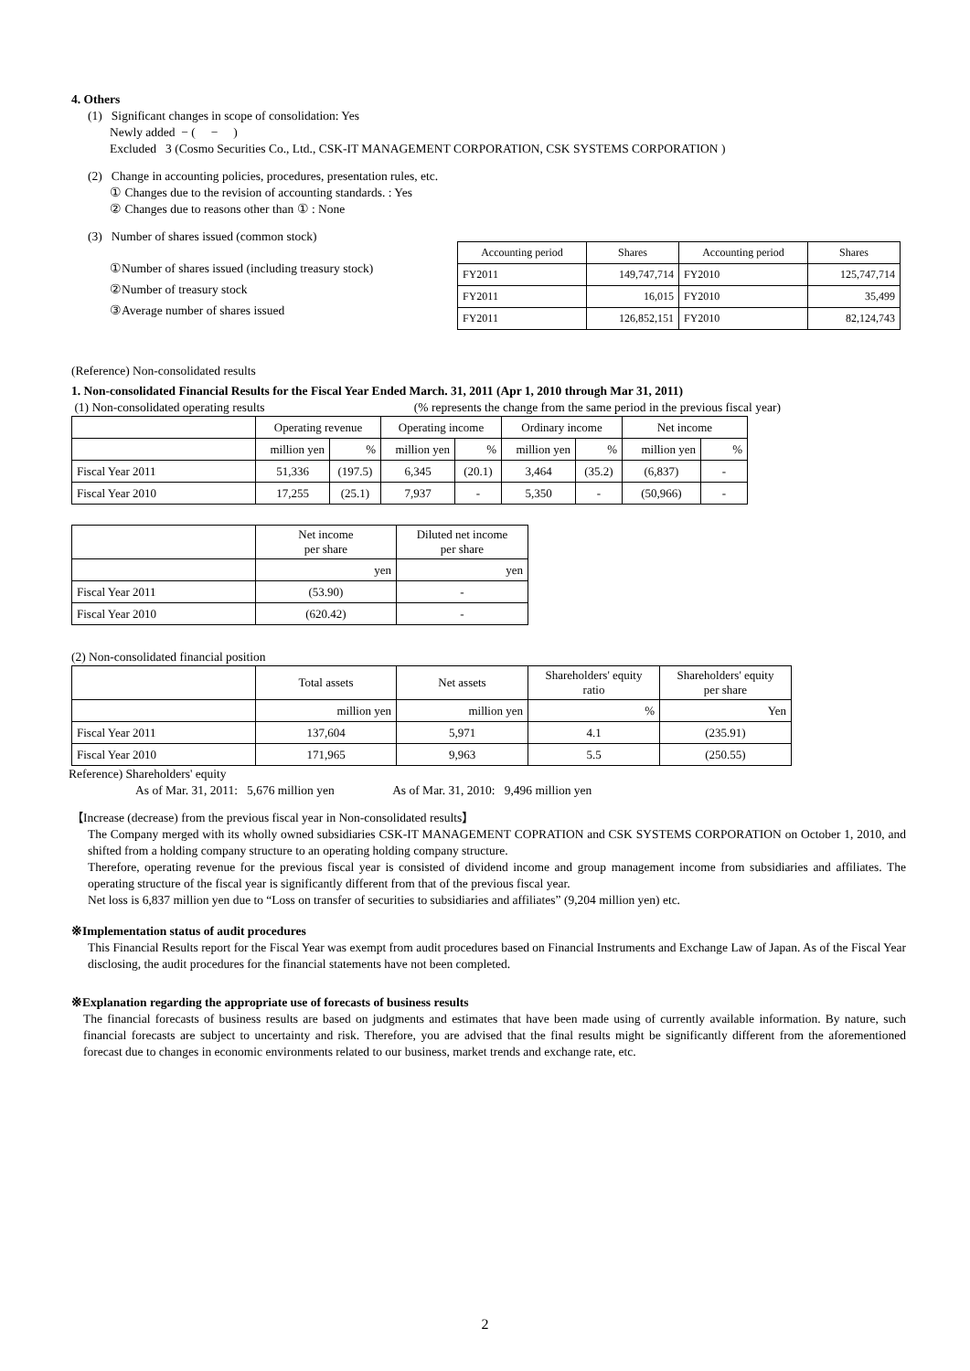4. Others
(1) Significant changes in scope of consolidation: Yes
Newly added − ( − )
Excluded 3 (Cosmo Securities Co., Ltd., CSK-IT MANAGEMENT CORPORATION, CSK SYSTEMS CORPORATION )
(2) Change in accounting policies, procedures, presentation rules, etc.
① Changes due to the revision of accounting standards. : Yes
② Changes due to reasons other than ① : None
(3) Number of shares issued (common stock)
①Number of shares issued (including treasury stock)
②Number of treasury stock
③Average number of shares issued
| Accounting period | Shares | Accounting period | Shares |
| --- | --- | --- | --- |
| FY2011 | 149,747,714 | FY2010 | 125,747,714 |
| FY2011 | 16,015 | FY2010 | 35,499 |
| FY2011 | 126,852,151 | FY2010 | 82,124,743 |
(Reference) Non-consolidated results
1. Non-consolidated Financial Results for the Fiscal Year Ended March. 31, 2011 (Apr 1, 2010 through Mar 31, 2011)
(1) Non-consolidated operating results (% represents the change from the same period in the previous fiscal year)
| | Operating revenue | | Operating income | | Ordinary income | | Net income | |
| --- | --- | --- | --- | --- | --- | --- | --- | --- |
| | million yen | % | million yen | % | million yen | % | million yen | % |
| Fiscal Year 2011 | 51,336 | (197.5) | 6,345 | (20.1) | 3,464 | (35.2) | (6,837) | - |
| Fiscal Year 2010 | 17,255 | (25.1) | 7,937 | - | 5,350 | - | (50,966) | - |
| | Net income per share | Diluted net income per share |
| --- | --- | --- |
| | yen | yen |
| Fiscal Year 2011 | (53.90) | - |
| Fiscal Year 2010 | (620.42) | - |
(2) Non-consolidated financial position
| | Total assets | Net assets | Shareholders' equity ratio | Shareholders' equity per share |
| --- | --- | --- | --- | --- |
| | million yen | million yen | % | Yen |
| Fiscal Year 2011 | 137,604 | 5,971 | 4.1 | (235.91) |
| Fiscal Year 2010 | 171,965 | 9,963 | 5.5 | (250.55) |
Reference) Shareholders' equity
As of Mar. 31, 2011: 5,676 million yen As of Mar. 31, 2010: 9,496 million yen
【Increase (decrease) from the previous fiscal year in Non-consolidated results】
The Company merged with its wholly owned subsidiaries CSK-IT MANAGEMENT COPRATION and CSK SYSTEMS CORPORATION on October 1, 2010, and shifted from a holding company structure to an operating holding company structure.
Therefore, operating revenue for the previous fiscal year is consisted of dividend income and group management income from subsidiaries and affiliates. The operating structure of the fiscal year is significantly different from that of the previous fiscal year.
Net loss is 6,837 million yen due to “Loss on transfer of securities to subsidiaries and affiliates” (9,204 million yen) etc.
※Implementation status of audit procedures
This Financial Results report for the Fiscal Year was exempt from audit procedures based on Financial Instruments and Exchange Law of Japan. As of the Fiscal Year disclosing, the audit procedures for the financial statements have not been completed.
※Explanation regarding the appropriate use of forecasts of business results
The financial forecasts of business results are based on judgments and estimates that have been made using of currently available information. By nature, such financial forecasts are subject to uncertainty and risk. Therefore, you are advised that the final results might be significantly different from the aforementioned forecast due to changes in economic environments related to our business, market trends and exchange rate, etc.
2